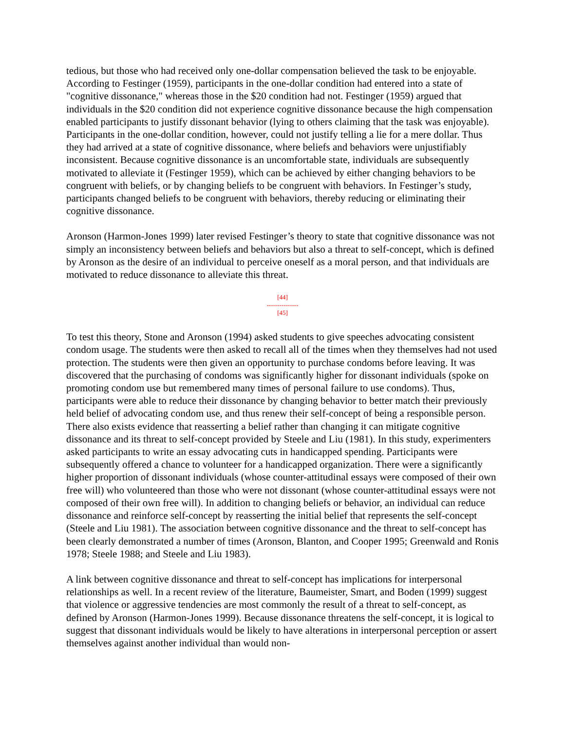tedious, but those who had received only one-dollar compensation believed the task to be enjoyable. According to Festinger (1959), participants in the one-dollar condition had entered into a state of "cognitive dissonance," whereas those in the $20 condition had not. Festinger (1959) argued that individuals in the $20 condition did not experience cognitive dissonance because the high compensation enabled participants to justify dissonant behavior (lying to others claiming that the task was enjoyable). Participants in the one-dollar condition, however, could not justify telling a lie for a mere dollar. Thus they had arrived at a state of cognitive dissonance, where beliefs and behaviors were unjustifiably inconsistent. Because cognitive dissonance is an uncomfortable state, individuals are subsequently motivated to alleviate it (Festinger 1959), which can be achieved by either changing behaviors to be congruent with beliefs, or by changing beliefs to be congruent with behaviors. In Festinger’s study, participants changed beliefs to be congruent with behaviors, thereby reducing or eliminating their cognitive dissonance.
Aronson (Harmon-Jones 1999) later revised Festinger’s theory to state that cognitive dissonance was not simply an inconsistency between beliefs and behaviors but also a threat to self-concept, which is defined by Aronson as the desire of an individual to perceive oneself as a moral person, and that individuals are motivated to reduce dissonance to alleviate this threat.
[44]
---------------
[45]
To test this theory, Stone and Aronson (1994) asked students to give speeches advocating consistent condom usage. The students were then asked to recall all of the times when they themselves had not used protection. The students were then given an opportunity to purchase condoms before leaving. It was discovered that the purchasing of condoms was significantly higher for dissonant individuals (spoke on promoting condom use but remembered many times of personal failure to use condoms). Thus, participants were able to reduce their dissonance by changing behavior to better match their previously held belief of advocating condom use, and thus renew their self-concept of being a responsible person. There also exists evidence that reasserting a belief rather than changing it can mitigate cognitive dissonance and its threat to self-concept provided by Steele and Liu (1981). In this study, experimenters asked participants to write an essay advocating cuts in handicapped spending. Participants were subsequently offered a chance to volunteer for a handicapped organization. There were a significantly higher proportion of dissonant individuals (whose counter-attitudinal essays were composed of their own free will) who volunteered than those who were not dissonant (whose counter-attitudinal essays were not composed of their own free will). In addition to changing beliefs or behavior, an individual can reduce dissonance and reinforce self-concept by reasserting the initial belief that represents the self-concept (Steele and Liu 1981). The association between cognitive dissonance and the threat to self-concept has been clearly demonstrated a number of times (Aronson, Blanton, and Cooper 1995; Greenwald and Ronis 1978; Steele 1988; and Steele and Liu 1983).
A link between cognitive dissonance and threat to self-concept has implications for interpersonal relationships as well. In a recent review of the literature, Baumeister, Smart, and Boden (1999) suggest that violence or aggressive tendencies are most commonly the result of a threat to self-concept, as defined by Aronson (Harmon-Jones 1999). Because dissonance threatens the self-concept, it is logical to suggest that dissonant individuals would be likely to have alterations in interpersonal perception or assert themselves against another individual than would non-